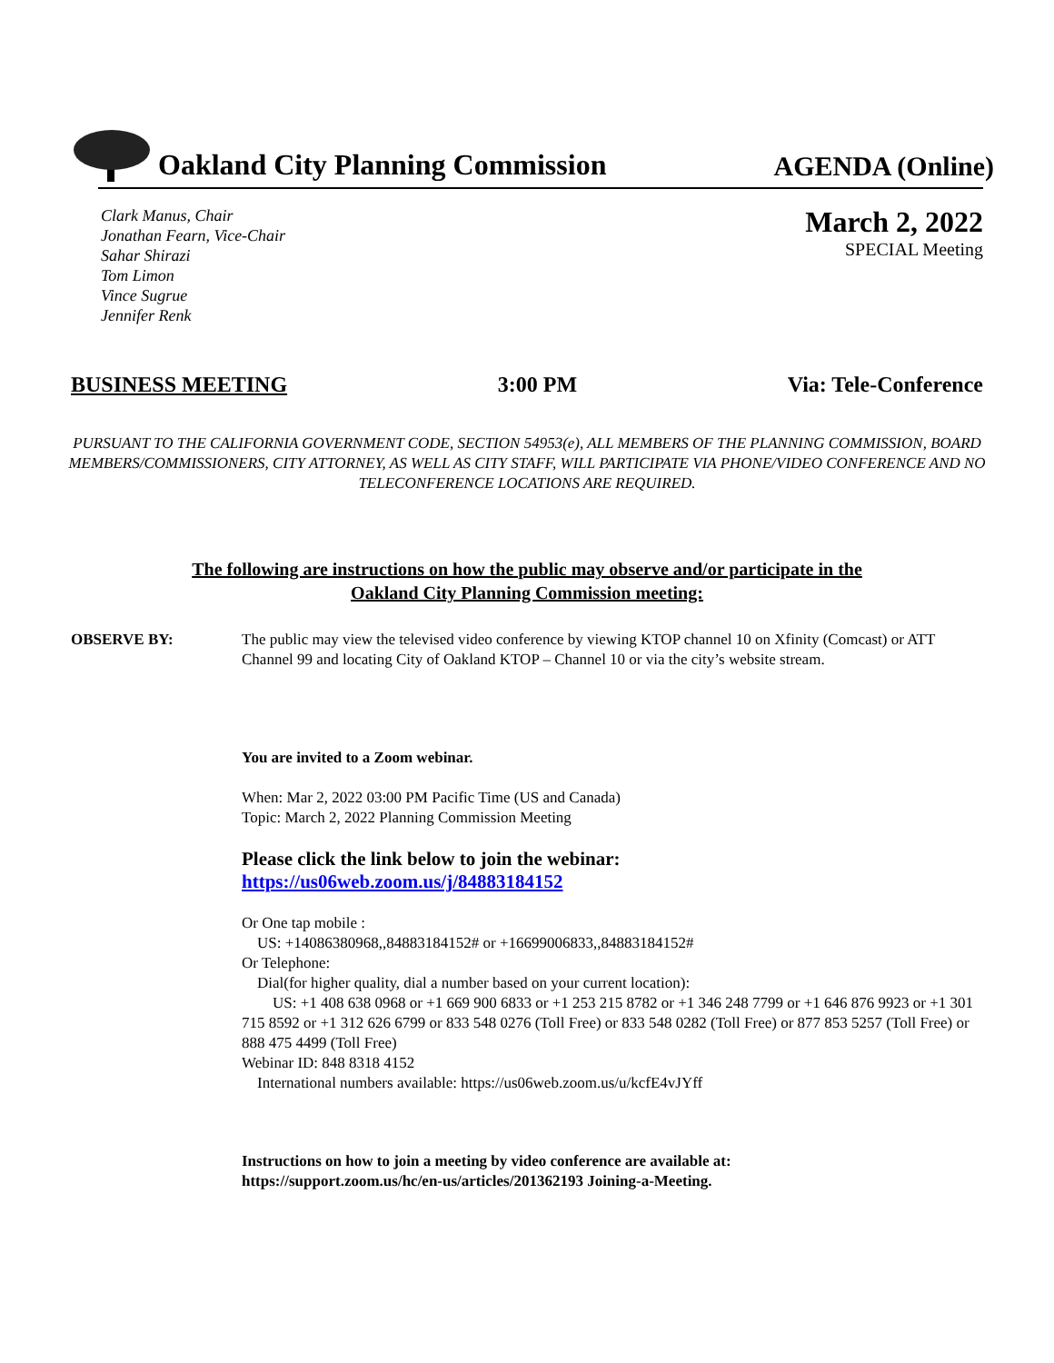Oakland City Planning Commission
AGENDA (Online)
Clark Manus, Chair
Jonathan Fearn, Vice-Chair
Sahar Shirazi
Tom Limon
Vince Sugrue
Jennifer Renk
March 2, 2022
SPECIAL Meeting
BUSINESS MEETING 3:00 PM Via: Tele-Conference
PURSUANT TO THE CALIFORNIA GOVERNMENT CODE, SECTION 54953(e), ALL MEMBERS OF THE PLANNING COMMISSION, BOARD MEMBERS/COMMISSIONERS, CITY ATTORNEY, AS WELL AS CITY STAFF, WILL PARTICIPATE VIA PHONE/VIDEO CONFERENCE AND NO TELECONFERENCE LOCATIONS ARE REQUIRED.
The following are instructions on how the public may observe and/or participate in the
Oakland City Planning Commission meeting:
OBSERVE BY: The public may view the televised video conference by viewing KTOP channel 10 on Xfinity (Comcast) or ATT Channel 99 and locating City of Oakland KTOP – Channel 10 or via the city’s website stream.
You are invited to a Zoom webinar.
When: Mar 2, 2022 03:00 PM Pacific Time (US and Canada)
Topic: March 2, 2022 Planning Commission Meeting
Please click the link below to join the webinar:
https://us06web.zoom.us/j/84883184152
Or One tap mobile :
US: +14086380968,,84883184152# or +16699006833,,84883184152#
Or Telephone:
Dial(for higher quality, dial a number based on your current location):
US: +1 408 638 0968 or +1 669 900 6833 or +1 253 215 8782 or +1 346 248 7799 or +1 646 876 9923 or +1 301 715 8592 or +1 312 626 6799 or 833 548 0276 (Toll Free) or 833 548 0282 (Toll Free) or 877 853 5257 (Toll Free) or 888 475 4499 (Toll Free)
Webinar ID: 848 8318 4152
International numbers available: https://us06web.zoom.us/u/kcfE4vJYff
Instructions on how to join a meeting by video conference are available at:
https://support.zoom.us/hc/en-us/articles/201362193 Joining-a-Meeting.